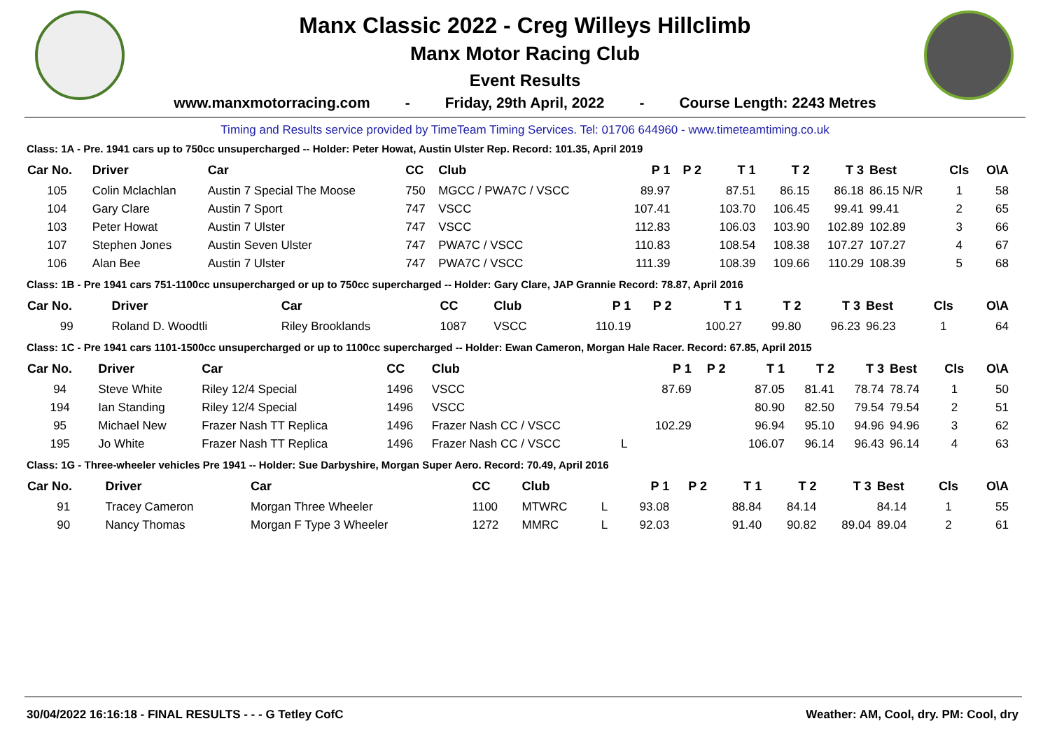Manx Classic 2022 - Creg Willeys Hillclimb
Manx Motor Racing Club
Event Results
www.manxmotorracing.com - Friday, 29th April, 2022 - Course Length: 2243 Metres
Timing and Results service provided by TimeTeam Timing Services. Tel: 01706 644960 - www.timeteamtiming.co.uk
Class: 1A - Pre. 1941 cars up to 750cc unsupercharged -- Holder: Peter Howat, Austin Ulster Rep. Record: 101.35, April 2019
| Car No. | Driver | Car | CC | Club | | P 1 | P 2 | T 1 | T 2 | T 3 | Best | Cls | O\A |
| --- | --- | --- | --- | --- | --- | --- | --- | --- | --- | --- | --- | --- | --- |
| 105 | Colin Mclachlan | Austin 7 Special The Moose | 750 | MGCC / PWA7C / VSCC | | 89.97 | | 87.51 | 86.15 | 86.18 | 86.15 N/R | 1 | 58 |
| 104 | Gary Clare | Austin 7 Sport | 747 | VSCC | | 107.41 | | 103.70 | 106.45 | 99.41 | 99.41 | 2 | 65 |
| 103 | Peter Howat | Austin 7 Ulster | 747 | VSCC | | 112.83 | | 106.03 | 103.90 | 102.89 | 102.89 | 3 | 66 |
| 107 | Stephen Jones | Austin Seven Ulster | 747 | PWA7C / VSCC | | 110.83 | | 108.54 | 108.38 | 107.27 | 107.27 | 4 | 67 |
| 106 | Alan Bee | Austin 7 Ulster | 747 | PWA7C / VSCC | | 111.39 | | 108.39 | 109.66 | 110.29 | 108.39 | 5 | 68 |
Class: 1B - Pre 1941 cars 751-1100cc unsupercharged or up to 750cc supercharged -- Holder: Gary Clare, JAP Grannie Record: 78.87, April 2016
| Car No. | Driver | Car | CC | Club | | P 1 | P 2 | T 1 | T 2 | T 3 | Best | Cls | O\A |
| --- | --- | --- | --- | --- | --- | --- | --- | --- | --- | --- | --- | --- | --- |
| 99 | Roland D. Woodtli | Riley Brooklands | 1087 | VSCC | | 110.19 | | 100.27 | 99.80 | 96.23 | 96.23 | 1 | 64 |
Class: 1C - Pre 1941 cars 1101-1500cc unsupercharged or up to 1100cc supercharged -- Holder: Ewan Cameron, Morgan Hale Racer. Record: 67.85, April 2015
| Car No. | Driver | Car | CC | Club | | P 1 | P 2 | T 1 | T 2 | T 3 | Best | Cls | O\A |
| --- | --- | --- | --- | --- | --- | --- | --- | --- | --- | --- | --- | --- | --- |
| 94 | Steve White | Riley 12/4 Special | 1496 | VSCC | | 87.69 | | 87.05 | 81.41 | 78.74 | 78.74 | 1 | 50 |
| 194 | Ian Standing | Riley 12/4 Special | 1496 | VSCC | | | | 80.90 | 82.50 | 79.54 | 79.54 | 2 | 51 |
| 95 | Michael New | Frazer Nash TT Replica | 1496 | Frazer Nash CC / VSCC | | 102.29 | | 96.94 | 95.10 | 94.96 | 94.96 | 3 | 62 |
| 195 | Jo White | Frazer Nash TT Replica | 1496 | Frazer Nash CC / VSCC | L | | | 106.07 | 96.14 | 96.43 | 96.14 | 4 | 63 |
Class: 1G - Three-wheeler vehicles Pre 1941 -- Holder: Sue Darbyshire, Morgan Super Aero. Record: 70.49, April 2016
| Car No. | Driver | Car | CC | Club | | P 1 | P 2 | T 1 | T 2 | T 3 | Best | Cls | O\A |
| --- | --- | --- | --- | --- | --- | --- | --- | --- | --- | --- | --- | --- | --- |
| 91 | Tracey Cameron | Morgan Three Wheeler | 1100 | MTWRC | L | 93.08 | | 88.84 | 84.14 | | 84.14 | 1 | 55 |
| 90 | Nancy Thomas | Morgan F Type 3 Wheeler | 1272 | MMRC | L | 92.03 | | 91.40 | 90.82 | 89.04 | 89.04 | 2 | 61 |
30/04/2022 16:16:18 - FINAL RESULTS - - - G Tetley CofC Weather: AM, Cool, dry. PM: Cool, dry